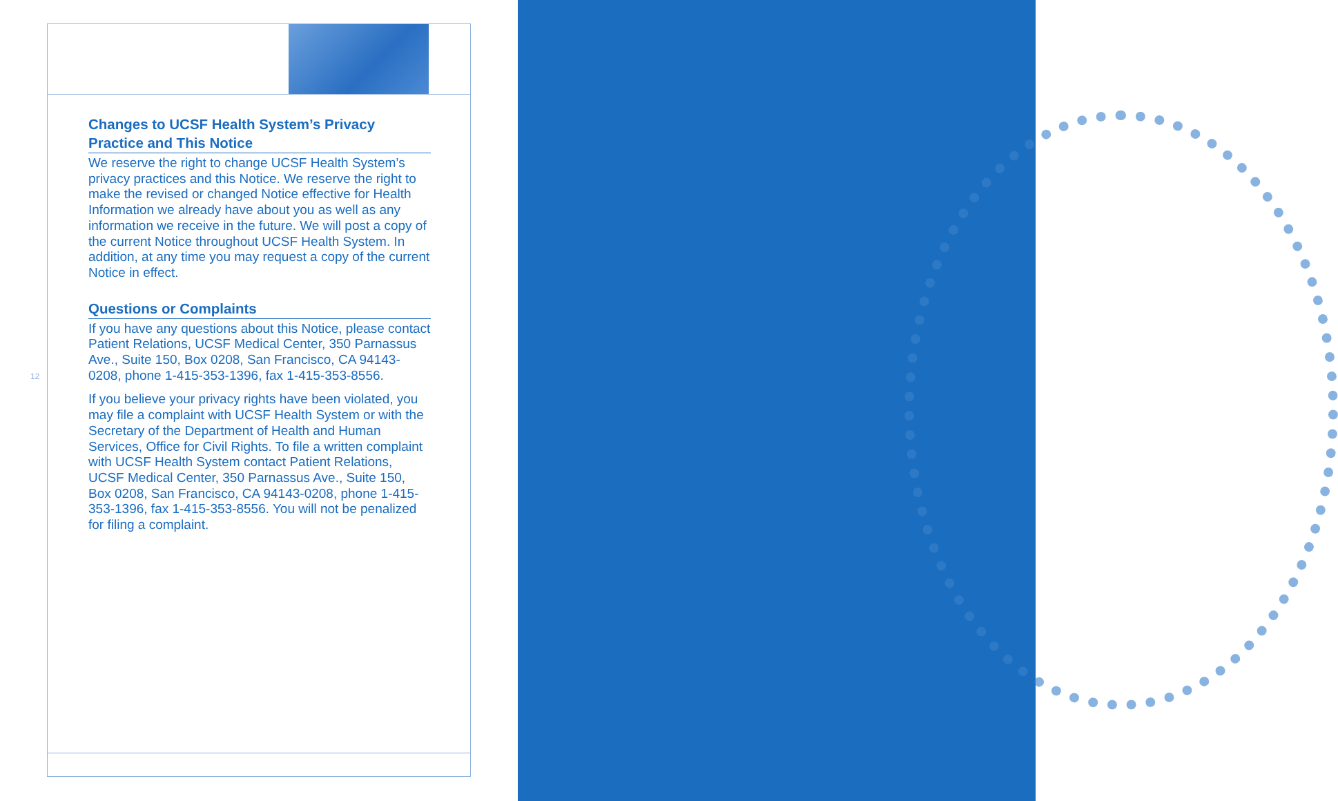12
Changes to UCSF Health System’s Privacy Practice and This Notice
We reserve the right to change UCSF Health System’s privacy practices and this Notice. We reserve the right to make the revised or changed Notice effective for Health Information we already have about you as well as any information we receive in the future. We will post a copy of the current Notice throughout UCSF Health System. In addition, at any time you may request a copy of the current Notice in effect.
Questions or Complaints
If you have any questions about this Notice, please contact Patient Relations, UCSF Medical Center, 350 Parnassus Ave., Suite 150, Box 0208, San Francisco, CA 94143-0208, phone 1-415-353-1396, fax 1-415-353-8556.
If you believe your privacy rights have been violated, you may file a complaint with UCSF Health System or with the Secretary of the Department of Health and Human Services, Office for Civil Rights. To file a written complaint with UCSF Health System contact Patient Relations, UCSF Medical Center, 350 Parnassus Ave., Suite 150, Box 0208, San Francisco, CA 94143-0208, phone 1-415-353-1396, fax 1-415-353-8556. You will not be penalized for filing a complaint.